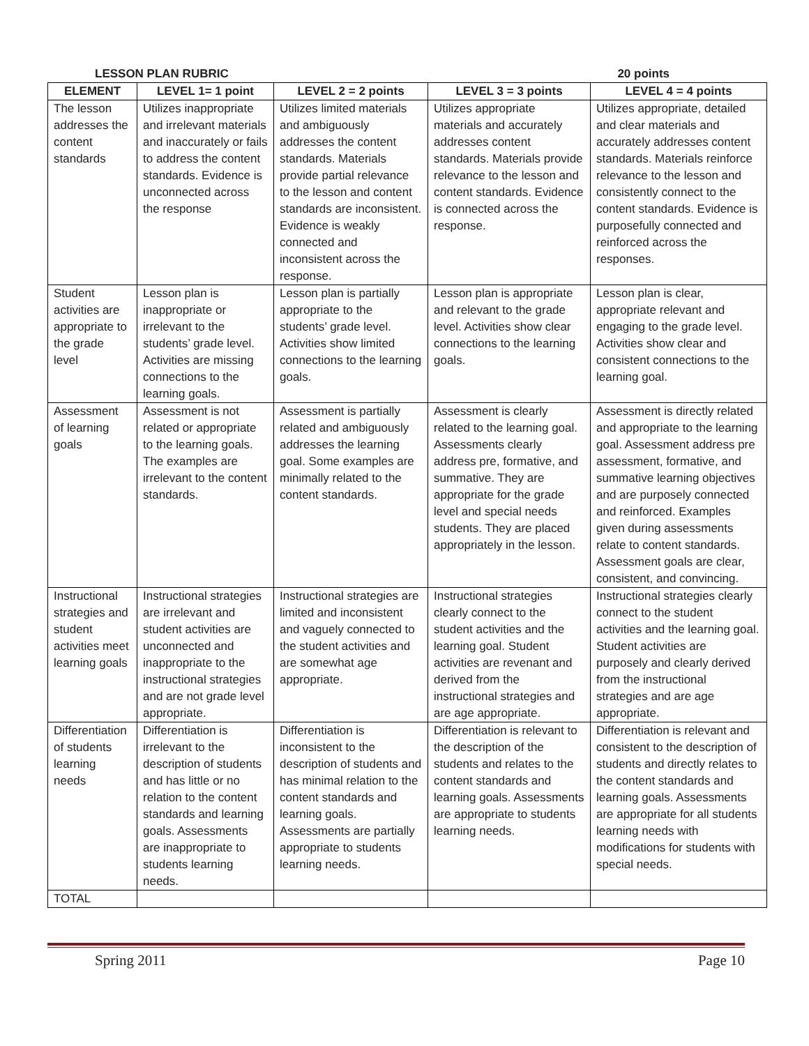LESSON PLAN RUBRIC 20 points
| ELEMENT | LEVEL 1= 1 point | LEVEL 2 = 2 points | LEVEL 3 = 3 points | LEVEL 4 = 4 points |
| --- | --- | --- | --- | --- |
| The lesson addresses the content standards | Utilizes inappropriate and irrelevant materials and inaccurately or fails to address the content standards. Evidence is unconnected across the response | Utilizes limited materials and ambiguously addresses the content standards. Materials provide partial relevance to the lesson and content standards are inconsistent. Evidence is weakly connected and inconsistent across the response. | Utilizes appropriate materials and accurately addresses content standards. Materials provide relevance to the lesson and content standards. Evidence is connected across the response. | Utilizes appropriate, detailed and clear materials and accurately addresses content standards. Materials reinforce relevance to the lesson and consistently connect to the content standards. Evidence is purposefully connected and reinforced across the responses. |
| Student activities are appropriate to the grade level | Lesson plan is inappropriate or irrelevant to the students’ grade level. Activities are missing connections to the learning goals. | Lesson plan is partially appropriate to the students’ grade level. Activities show limited connections to the learning goals. | Lesson plan is appropriate and relevant to the grade level. Activities show clear connections to the learning goals. | Lesson plan is clear, appropriate relevant and engaging to the grade level. Activities show clear and consistent connections to the learning goal. |
| Assessment of learning goals | Assessment is not related or appropriate to the learning goals. The examples are irrelevant to the content standards. | Assessment is partially related and ambiguously addresses the learning goal. Some examples are minimally related to the content standards. | Assessment is clearly related to the learning goal. Assessments clearly address pre, formative, and summative. They are appropriate for the grade level and special needs students. They are placed appropriately in the lesson. | Assessment is directly related and appropriate to the learning goal. Assessment address pre assessment, formative, and summative learning objectives and are purposely connected and reinforced. Examples given during assessments relate to content standards. Assessment goals are clear, consistent, and convincing. |
| Instructional strategies and student activities meet learning goals | Instructional strategies are irrelevant and student activities are unconnected and inappropriate to the instructional strategies and are not grade level appropriate. | Instructional strategies are limited and inconsistent and vaguely connected to the student activities and are somewhat age appropriate. | Instructional strategies clearly connect to the student activities and the learning goal. Student activities are revenant and derived from the instructional strategies and are age appropriate. | Instructional strategies clearly connect to the student activities and the learning goal. Student activities are purposely and clearly derived from the instructional strategies and are age appropriate. |
| Differentiation of students learning needs | Differentiation is irrelevant to the description of students and has little or no relation to the content standards and learning goals. Assessments are inappropriate to students learning needs. | Differentiation is inconsistent to the description of students and has minimal relation to the content standards and learning goals. Assessments are partially appropriate to students learning needs. | Differentiation is relevant to the description of the students and relates to the content standards and learning goals. Assessments are appropriate to students learning needs. | Differentiation is relevant and consistent to the description of students and directly relates to the content standards and learning goals. Assessments are appropriate for all students learning needs with modifications for students with special needs. |
| TOTAL | | | | |
Spring 2011 Page 10